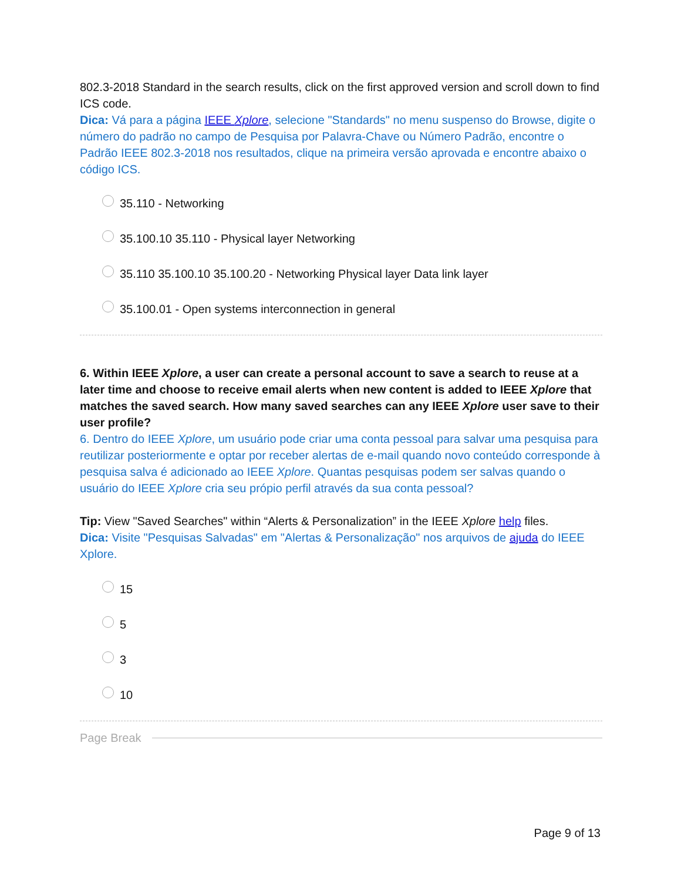802.3-2018 Standard in the search results, click on the first approved version and scroll down to find ICS code.
Dica: Vá para a página IEEE Xplore, selecione "Standards" no menu suspenso do Browse, digite o número do padrão no campo de Pesquisa por Palavra-Chave ou Número Padrão, encontre o Padrão IEEE 802.3-2018 nos resultados, clique na primeira versão aprovada e encontre abaixo o código ICS.
35.110 - Networking
35.100.10 35.110 - Physical layer Networking
35.110 35.100.10 35.100.20 - Networking Physical layer Data link layer
35.100.01 - Open systems interconnection in general
6. Within IEEE Xplore, a user can create a personal account to save a search to reuse at a later time and choose to receive email alerts when new content is added to IEEE Xplore that matches the saved search. How many saved searches can any IEEE Xplore user save to their user profile?
6. Dentro do IEEE Xplore, um usuário pode criar uma conta pessoal para salvar uma pesquisa para reutilizar posteriormente e optar por receber alertas de e-mail quando novo conteúdo corresponde à pesquisa salva é adicionado ao IEEE Xplore. Quantas pesquisas podem ser salvas quando o usuário do IEEE Xplore cria seu própio perfil através da sua conta pessoal?
Tip: View "Saved Searches" within “Alerts & Personalization” in the IEEE Xplore help files.
Dica: Visite "Pesquisas Salvadas" em "Alertas & Personalização" nos arquivos de ajuda do IEEE Xplore.
15
5
3
10
Page Break
Page 9 of 13